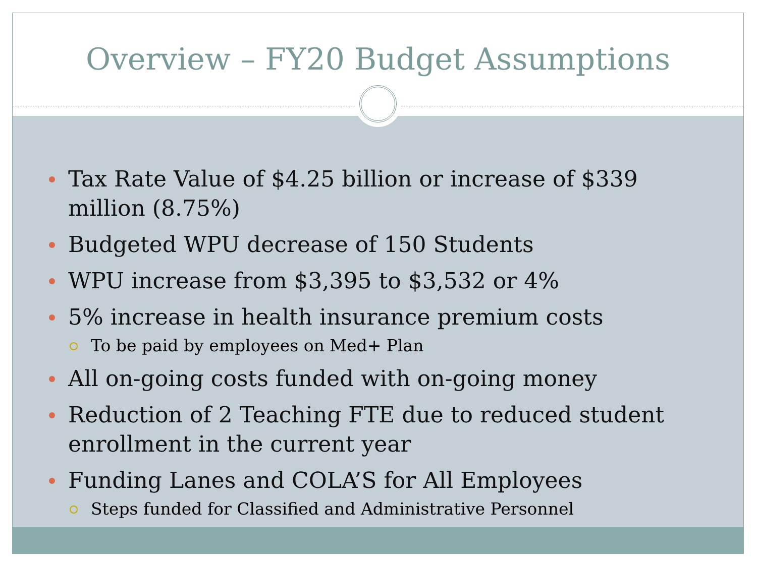Overview – FY20 Budget Assumptions
Tax Rate Value of $4.25 billion or increase of $339 million (8.75%)
Budgeted WPU decrease of 150 Students
WPU increase from $3,395 to $3,532 or 4%
5% increase in health insurance premium costs
To be paid by employees on Med+ Plan
All on-going costs funded with on-going money
Reduction of 2 Teaching FTE due to reduced student enrollment in the current year
Funding Lanes and COLA’S for All Employees
Steps funded for Classified and Administrative Personnel